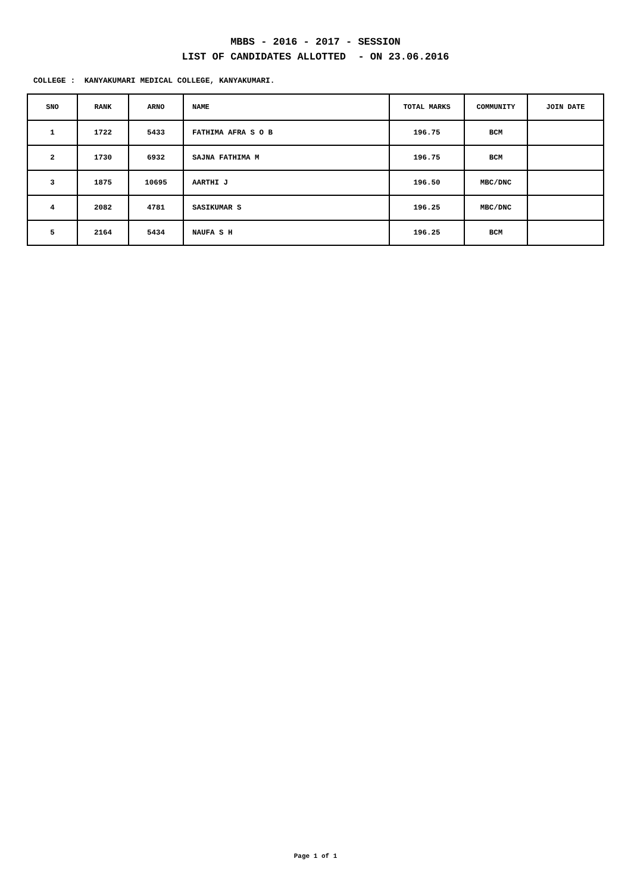MBBS - 2016 - 2017 - SESSION
LIST OF CANDIDATES ALLOTTED - ON 23.06.2016
COLLEGE : KANYAKUMARI MEDICAL COLLEGE, KANYAKUMARI.
| SNO | RANK | ARNO | NAME | TOTAL MARKS | COMMUNITY | JOIN DATE |
| --- | --- | --- | --- | --- | --- | --- |
| 1 | 1722 | 5433 | FATHIMA AFRA S O B | 196.75 | BCM | |
| 2 | 1730 | 6932 | SAJNA FATHIMA M | 196.75 | BCM | |
| 3 | 1875 | 10695 | AARTHI J | 196.50 | MBC/DNC | |
| 4 | 2082 | 4781 | SASIKUMAR S | 196.25 | MBC/DNC | |
| 5 | 2164 | 5434 | NAUFA S H | 196.25 | BCM | |
Page 1 of 1